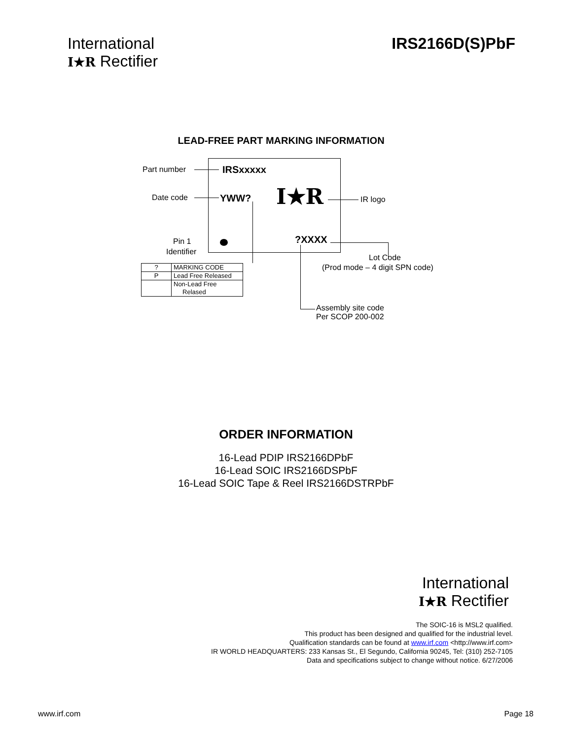International
I★R Rectifier
IRS2166D(S)PbF
LEAD-FREE PART MARKING INFORMATION
Part number IRSxxxxx
Date code YWW? I★R IR logo
Pin 1
Identifier
?XXXX
Lot Code
(Prod mode – 4 digit SPN code)
Assembly site code
Per SCOP 200-002
| ? | MARKING CODE |
| P | Lead Free Released |
| | Non-Lead Free Relased |
ORDER INFORMATION
16-Lead PDIP IRS2166DPbF
16-Lead SOIC IRS2166DSPbF
16-Lead SOIC Tape & Reel IRS2166DSTRPbF
International
I★R Rectifier
The SOIC-16 is MSL2 qualified.
This product has been designed and qualified for the industrial level.
Qualification standards can be found at www.irf.com <http://www.irf.com>
IR WORLD HEADQUARTERS: 233 Kansas St., El Segundo, California 90245, Tel: (310) 252-7105
Data and specifications subject to change without notice. 6/27/2006
www.irf.com Page 18